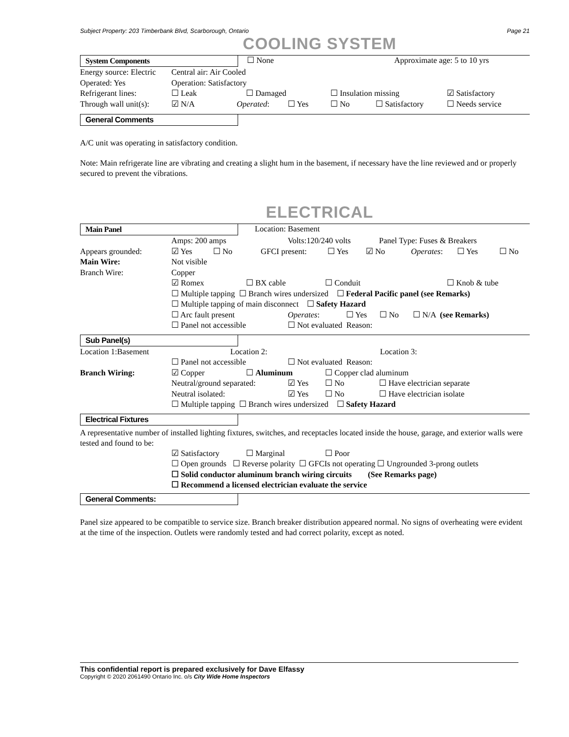Subject Property: 203 Timberbank Blvd, Scarborough, Ontario Page 21
COOLING SYSTEM
System Components ☐ None Approximate age: 5 to 10 yrs
Energy source: Electric Central air: Air Cooled
Operated: Yes Operation: Satisfactory
Refrigerant lines: ☐ Leak ☐ Damaged ☐ Insulation missing ☑ Satisfactory
Through wall unit(s): ☑ N/A Operated: ☐ Yes ☐ No ☐ Satisfactory ☐ Needs service
General Comments
A/C unit was operating in satisfactory condition.
Note: Main refrigerate line are vibrating and creating a slight hum in the basement, if necessary have the line reviewed and or properly secured to prevent the vibrations.
ELECTRICAL
Main Panel Location: Basement
Amps: 200 amps Volts:120/240 volts Panel Type: Fuses & Breakers
Appears grounded: ☑ Yes ☐ No GFCI present: ☐ Yes ☑ No Operates: ☐ Yes ☐ No
Main Wire: Not visible
Branch Wire: Copper
☑ Romex ☐ BX cable ☐ Conduit ☐ Knob & tube
☐ Multiple tapping ☐ Branch wires undersized ☐ Federal Pacific panel (see Remarks)
☐ Multiple tapping of main disconnect ☐ Safety Hazard
☐ Arc fault present Operates: ☐ Yes ☐ No ☐ N/A (see Remarks)
☐ Panel not accessible ☐ Not evaluated Reason:
Sub Panel(s)
Location 1:Basement Location 2: Location 3:
☐ Panel not accessible ☐ Not evaluated Reason:
Branch Wiring: ☑ Copper ☐ Aluminum ☐ Copper clad aluminum
Neutral/ground separated: ☑ Yes ☐ No ☐ Have electrician separate
Neutral isolated: ☑ Yes ☐ No ☐ Have electrician isolate
☐ Multiple tapping ☐ Branch wires undersized ☐ Safety Hazard
Electrical Fixtures
A representative number of installed lighting fixtures, switches, and receptacles located inside the house, garage, and exterior walls were tested and found to be:
☑ Satisfactory ☐ Marginal ☐ Poor
☐ Open grounds ☐ Reverse polarity ☐ GFCIs not operating ☐ Ungrounded 3-prong outlets
☐ Solid conductor aluminum branch wiring circuits (See Remarks page)
☐ Recommend a licensed electrician evaluate the service
General Comments:
Panel size appeared to be compatible to service size. Branch breaker distribution appeared normal. No signs of overheating were evident at the time of the inspection. Outlets were randomly tested and had correct polarity, except as noted.
This confidential report is prepared exclusively for Dave Elfassy
Copyright © 2020 2061490 Ontario Inc. o/s City Wide Home Inspectors